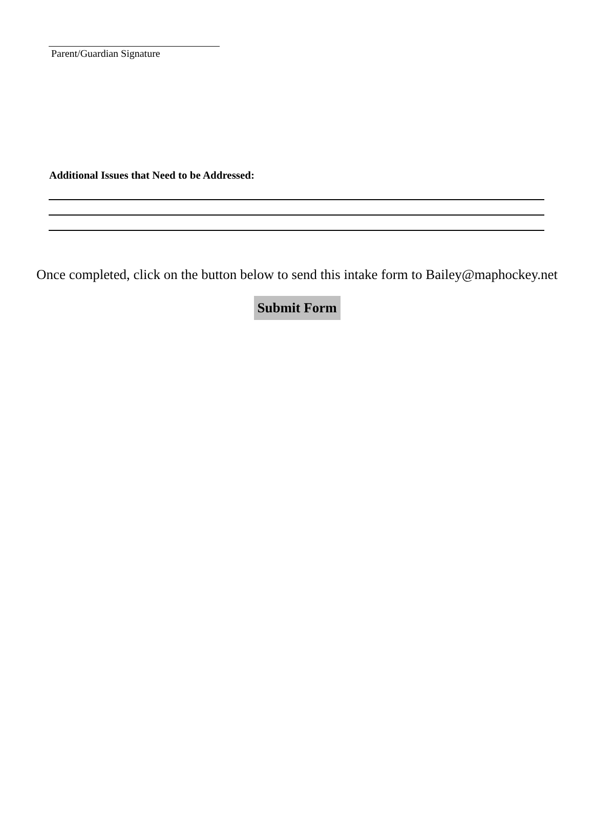Parent/Guardian Signature
Additional Issues that Need to be Addressed:
Once completed, click on the button below to send this intake form to Bailey@maphockey.net
Submit Form